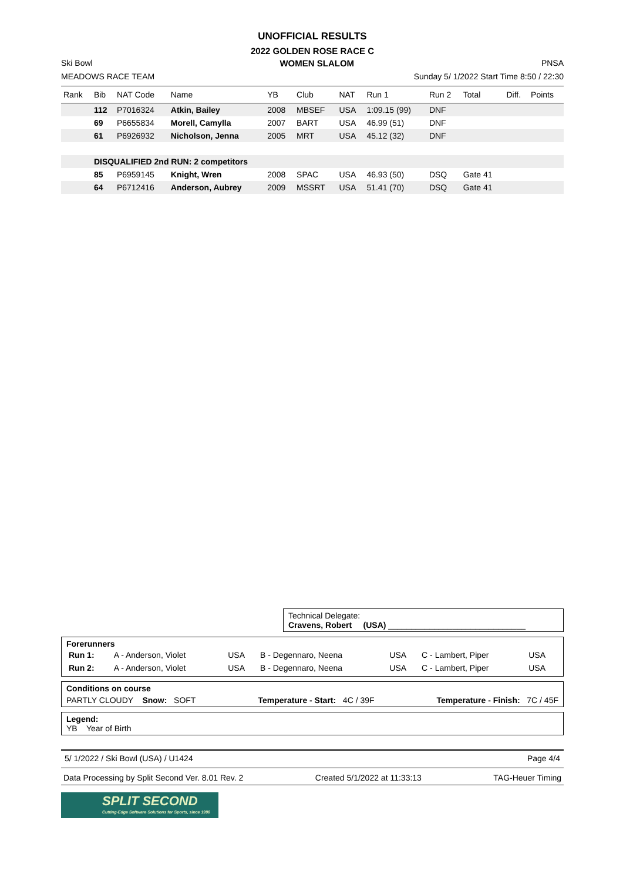UNOFFICIAL RESULTS
2022 GOLDEN ROSE RACE C
Ski Bowl WOMEN SLALOM PNSA
MEADOWS RACE TEAM Sunday 5/ 1/2022 Start Time 8:50 / 22:30
| Rank | Bib | NAT Code | Name | YB | Club | NAT | Run 1 | Run 2 | Total | Diff. | Points |
| --- | --- | --- | --- | --- | --- | --- | --- | --- | --- | --- | --- |
| | 112 | P7016324 | Atkin, Bailey | 2008 | MBSEF | USA | 1:09.15 (99) | DNF | | | |
| | 69 | P6655834 | Morell, Camylla | 2007 | BART | USA | 46.99 (51) | DNF | | | |
| | 61 | P6926932 | Nicholson, Jenna | 2005 | MRT | USA | 45.12 (32) | DNF | | | |
| | DISQUALIFIED 2nd RUN: 2 competitors | | | | | | | | | | |
| | 85 | P6959145 | Knight, Wren | 2008 | SPAC | USA | 46.93 (50) | DSQ | Gate 41 | | |
| | 64 | P6712416 | Anderson, Aubrey | 2009 | MSSRT | USA | 51.41 (70) | DSQ | Gate 41 | | |
Technical Delegate:
Cravens, Robert (USA) ______________________________
Forerunners
| Run 1: | A - Anderson, Violet | USA | B - Degennaro, Neena | USA | C - Lambert, Piper | USA |
| Run 2: | A - Anderson, Violet | USA | B - Degennaro, Neena | USA | C - Lambert, Piper | USA |
Conditions on course
PARTLY CLOUDY Snow: SOFT Temperature - Start: 4C / 39F Temperature - Finish: 7C / 45F
Legend:
YB Year of Birth
5/ 1/2022 / Ski Bowl (USA) / U1424 Page 4/4
Data Processing by Split Second Ver. 8.01 Rev. 2 Created 5/1/2022 at 11:33:13 TAG-Heuer Timing
SPLIT SECOND
Cutting-Edge Software Solutions for Sports, since 1990